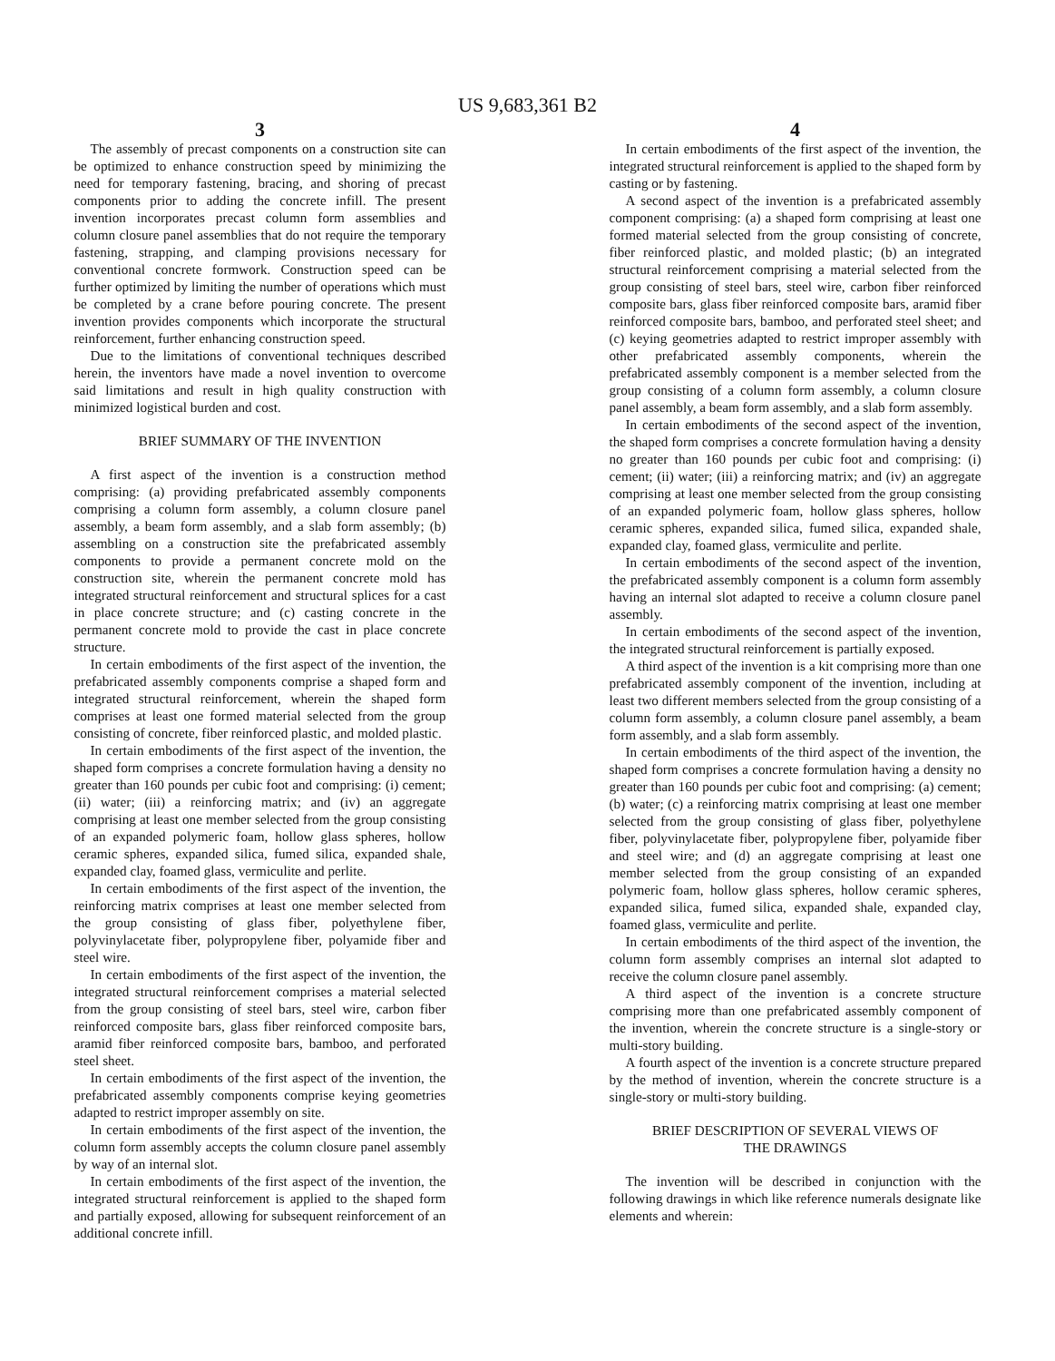US 9,683,361 B2
3
The assembly of precast components on a construction site can be optimized to enhance construction speed by minimizing the need for temporary fastening, bracing, and shoring of precast components prior to adding the concrete infill. The present invention incorporates precast column form assemblies and column closure panel assemblies that do not require the temporary fastening, strapping, and clamping provisions necessary for conventional concrete formwork. Construction speed can be further optimized by limiting the number of operations which must be completed by a crane before pouring concrete. The present invention provides components which incorporate the structural reinforcement, further enhancing construction speed.
Due to the limitations of conventional techniques described herein, the inventors have made a novel invention to overcome said limitations and result in high quality construction with minimized logistical burden and cost.
BRIEF SUMMARY OF THE INVENTION
A first aspect of the invention is a construction method comprising: (a) providing prefabricated assembly components comprising a column form assembly, a column closure panel assembly, a beam form assembly, and a slab form assembly; (b) assembling on a construction site the prefabricated assembly components to provide a permanent concrete mold on the construction site, wherein the permanent concrete mold has integrated structural reinforcement and structural splices for a cast in place concrete structure; and (c) casting concrete in the permanent concrete mold to provide the cast in place concrete structure.
In certain embodiments of the first aspect of the invention, the prefabricated assembly components comprise a shaped form and integrated structural reinforcement, wherein the shaped form comprises at least one formed material selected from the group consisting of concrete, fiber reinforced plastic, and molded plastic.
In certain embodiments of the first aspect of the invention, the shaped form comprises a concrete formulation having a density no greater than 160 pounds per cubic foot and comprising: (i) cement; (ii) water; (iii) a reinforcing matrix; and (iv) an aggregate comprising at least one member selected from the group consisting of an expanded polymeric foam, hollow glass spheres, hollow ceramic spheres, expanded silica, fumed silica, expanded shale, expanded clay, foamed glass, vermiculite and perlite.
In certain embodiments of the first aspect of the invention, the reinforcing matrix comprises at least one member selected from the group consisting of glass fiber, polyethylene fiber, polyvinylacetate fiber, polypropylene fiber, polyamide fiber and steel wire.
In certain embodiments of the first aspect of the invention, the integrated structural reinforcement comprises a material selected from the group consisting of steel bars, steel wire, carbon fiber reinforced composite bars, glass fiber reinforced composite bars, aramid fiber reinforced composite bars, bamboo, and perforated steel sheet.
In certain embodiments of the first aspect of the invention, the prefabricated assembly components comprise keying geometries adapted to restrict improper assembly on site.
In certain embodiments of the first aspect of the invention, the column form assembly accepts the column closure panel assembly by way of an internal slot.
In certain embodiments of the first aspect of the invention, the integrated structural reinforcement is applied to the shaped form and partially exposed, allowing for subsequent reinforcement of an additional concrete infill.
4
In certain embodiments of the first aspect of the invention, the integrated structural reinforcement is applied to the shaped form by casting or by fastening.
A second aspect of the invention is a prefabricated assembly component comprising: (a) a shaped form comprising at least one formed material selected from the group consisting of concrete, fiber reinforced plastic, and molded plastic; (b) an integrated structural reinforcement comprising a material selected from the group consisting of steel bars, steel wire, carbon fiber reinforced composite bars, glass fiber reinforced composite bars, aramid fiber reinforced composite bars, bamboo, and perforated steel sheet; and (c) keying geometries adapted to restrict improper assembly with other prefabricated assembly components, wherein the prefabricated assembly component is a member selected from the group consisting of a column form assembly, a column closure panel assembly, a beam form assembly, and a slab form assembly.
In certain embodiments of the second aspect of the invention, the shaped form comprises a concrete formulation having a density no greater than 160 pounds per cubic foot and comprising: (i) cement; (ii) water; (iii) a reinforcing matrix; and (iv) an aggregate comprising at least one member selected from the group consisting of an expanded polymeric foam, hollow glass spheres, hollow ceramic spheres, expanded silica, fumed silica, expanded shale, expanded clay, foamed glass, vermiculite and perlite.
In certain embodiments of the second aspect of the invention, the prefabricated assembly component is a column form assembly having an internal slot adapted to receive a column closure panel assembly.
In certain embodiments of the second aspect of the invention, the integrated structural reinforcement is partially exposed.
A third aspect of the invention is a kit comprising more than one prefabricated assembly component of the invention, including at least two different members selected from the group consisting of a column form assembly, a column closure panel assembly, a beam form assembly, and a slab form assembly.
In certain embodiments of the third aspect of the invention, the shaped form comprises a concrete formulation having a density no greater than 160 pounds per cubic foot and comprising: (a) cement; (b) water; (c) a reinforcing matrix comprising at least one member selected from the group consisting of glass fiber, polyethylene fiber, polyvinylacetate fiber, polypropylene fiber, polyamide fiber and steel wire; and (d) an aggregate comprising at least one member selected from the group consisting of an expanded polymeric foam, hollow glass spheres, hollow ceramic spheres, expanded silica, fumed silica, expanded shale, expanded clay, foamed glass, vermiculite and perlite.
In certain embodiments of the third aspect of the invention, the column form assembly comprises an internal slot adapted to receive the column closure panel assembly.
A third aspect of the invention is a concrete structure comprising more than one prefabricated assembly component of the invention, wherein the concrete structure is a single-story or multi-story building.
A fourth aspect of the invention is a concrete structure prepared by the method of invention, wherein the concrete structure is a single-story or multi-story building.
BRIEF DESCRIPTION OF SEVERAL VIEWS OF
THE DRAWINGS
The invention will be described in conjunction with the following drawings in which like reference numerals designate like elements and wherein: